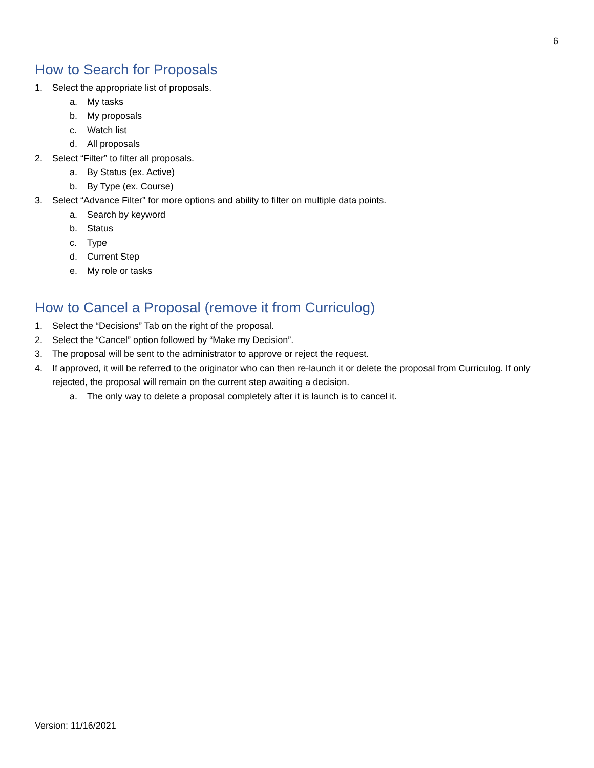6
How to Search for Proposals
1. Select the appropriate list of proposals.
a. My tasks
b. My proposals
c. Watch list
d. All proposals
2. Select “Filter” to filter all proposals.
a. By Status (ex. Active)
b. By Type (ex. Course)
3. Select “Advance Filter” for more options and ability to filter on multiple data points.
a. Search by keyword
b. Status
c. Type
d. Current Step
e. My role or tasks
How to Cancel a Proposal (remove it from Curriculog)
1. Select the “Decisions” Tab on the right of the proposal.
2. Select the “Cancel” option followed by “Make my Decision”.
3. The proposal will be sent to the administrator to approve or reject the request.
4. If approved, it will be referred to the originator who can then re-launch it or delete the proposal from Curriculog. If only rejected, the proposal will remain on the current step awaiting a decision.
a. The only way to delete a proposal completely after it is launch is to cancel it.
Version: 11/16/2021